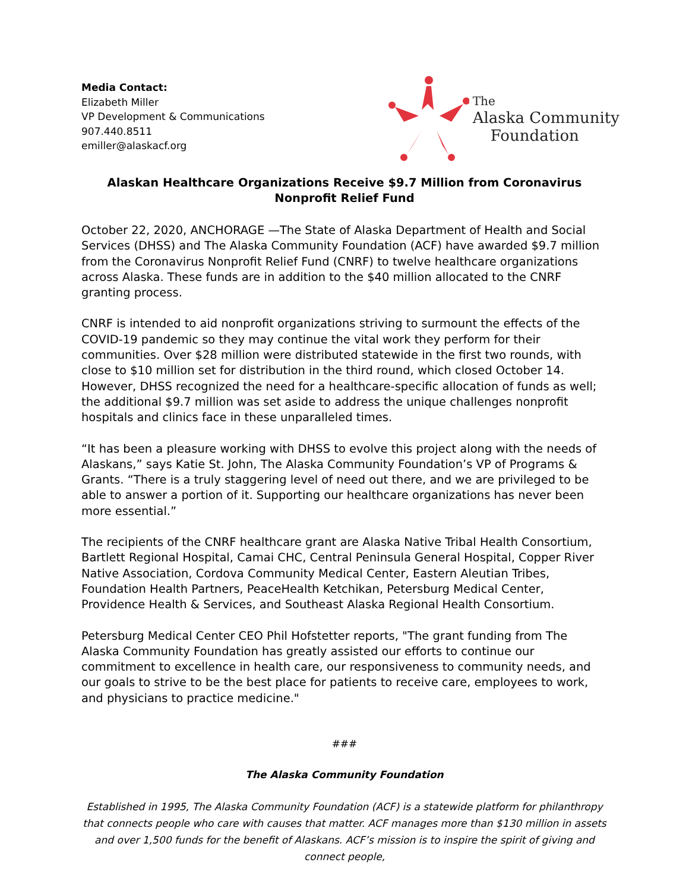Media Contact:
Elizabeth Miller
VP Development & Communications
907.440.8511
emiller@alaskacf.org
The
Alaska Community
Foundation
Alaskan Healthcare Organizations Receive $9.7 Million from Coronavirus Nonprofit Relief Fund
October 22, 2020, ANCHORAGE —The State of Alaska Department of Health and Social Services (DHSS) and The Alaska Community Foundation (ACF) have awarded $9.7 million from the Coronavirus Nonprofit Relief Fund (CNRF) to twelve healthcare organizations across Alaska. These funds are in addition to the $40 million allocated to the CNRF granting process.
CNRF is intended to aid nonprofit organizations striving to surmount the effects of the COVID-19 pandemic so they may continue the vital work they perform for their communities. Over $28 million were distributed statewide in the first two rounds, with close to $10 million set for distribution in the third round, which closed October 14. However, DHSS recognized the need for a healthcare-specific allocation of funds as well; the additional $9.7 million was set aside to address the unique challenges nonprofit hospitals and clinics face in these unparalleled times.
“It has been a pleasure working with DHSS to evolve this project along with the needs of Alaskans,” says Katie St. John, The Alaska Community Foundation’s VP of Programs & Grants. “There is a truly staggering level of need out there, and we are privileged to be able to answer a portion of it. Supporting our healthcare organizations has never been more essential.”
The recipients of the CNRF healthcare grant are Alaska Native Tribal Health Consortium, Bartlett Regional Hospital, Camai CHC, Central Peninsula General Hospital, Copper River Native Association, Cordova Community Medical Center, Eastern Aleutian Tribes, Foundation Health Partners, PeaceHealth Ketchikan, Petersburg Medical Center, Providence Health & Services, and Southeast Alaska Regional Health Consortium.
Petersburg Medical Center CEO Phil Hofstetter reports, "The grant funding from The Alaska Community Foundation has greatly assisted our efforts to continue our commitment to excellence in health care, our responsiveness to community needs, and our goals to strive to be the best place for patients to receive care, employees to work, and physicians to practice medicine."
###
The Alaska Community Foundation
Established in 1995, The Alaska Community Foundation (ACF) is a statewide platform for philanthropy that connects people who care with causes that matter. ACF manages more than $130 million in assets and over 1,500 funds for the benefit of Alaskans. ACF’s mission is to inspire the spirit of giving and connect people,